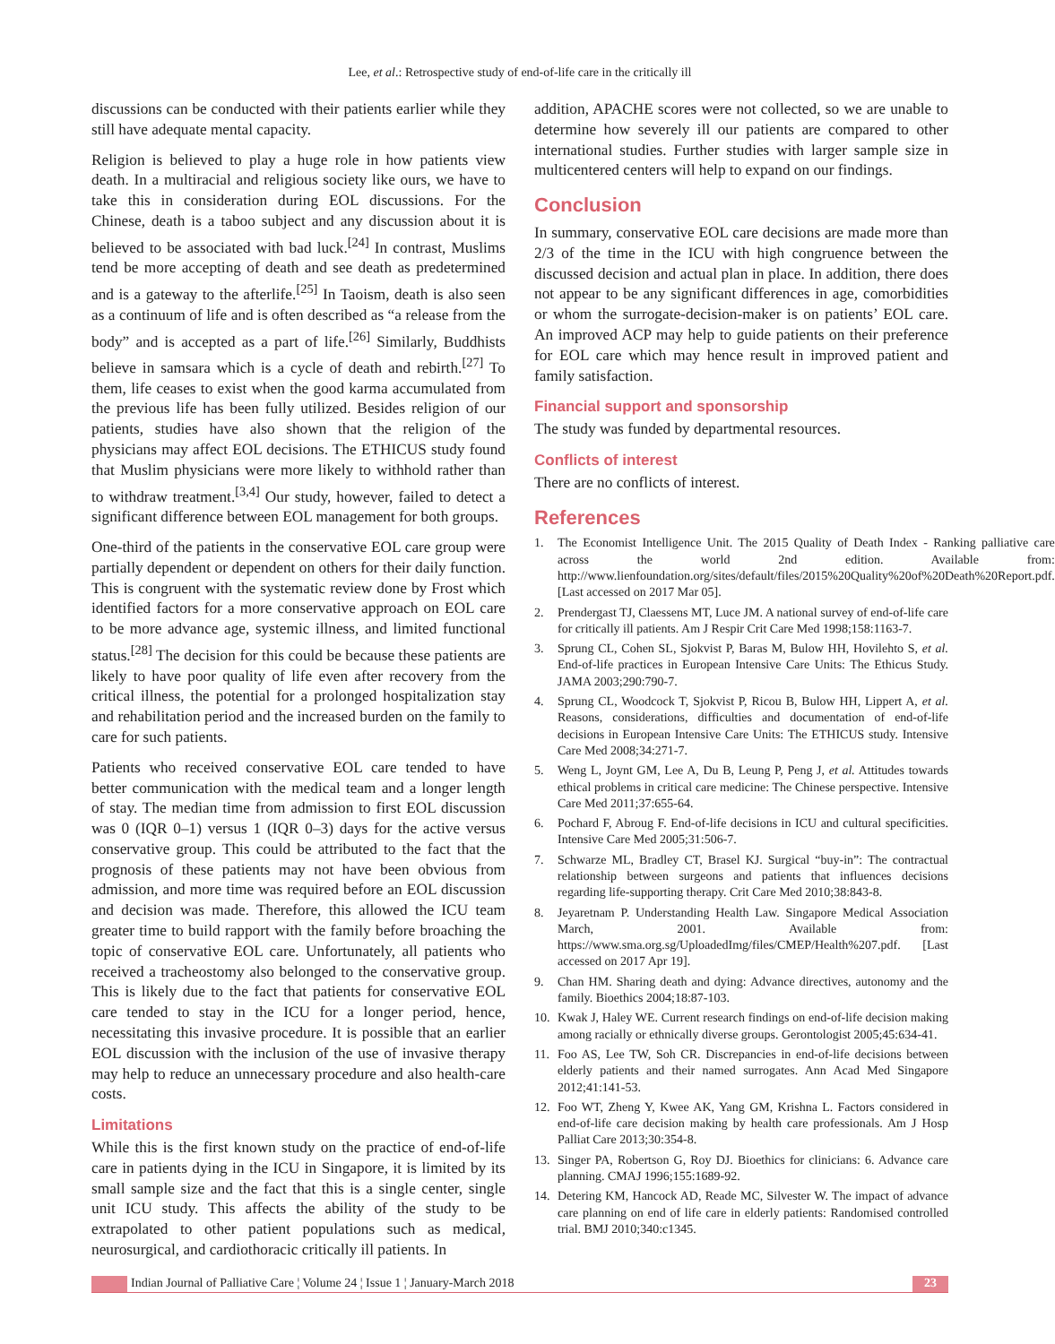Lee, et al.: Retrospective study of end-of-life care in the critically ill
discussions can be conducted with their patients earlier while they still have adequate mental capacity.
Religion is believed to play a huge role in how patients view death. In a multiracial and religious society like ours, we have to take this in consideration during EOL discussions. For the Chinese, death is a taboo subject and any discussion about it is believed to be associated with bad luck.<sup>[24]</sup> In contrast, Muslims tend be more accepting of death and see death as predetermined and is a gateway to the afterlife.<sup>[25]</sup> In Taoism, death is also seen as a continuum of life and is often described as “a release from the body” and is accepted as a part of life.<sup>[26]</sup> Similarly, Buddhists believe in samsara which is a cycle of death and rebirth.<sup>[27]</sup> To them, life ceases to exist when the good karma accumulated from the previous life has been fully utilized. Besides religion of our patients, studies have also shown that the religion of the physicians may affect EOL decisions. The ETHICUS study found that Muslim physicians were more likely to withhold rather than to withdraw treatment.<sup>[3,4]</sup> Our study, however, failed to detect a significant difference between EOL management for both groups.
One-third of the patients in the conservative EOL care group were partially dependent or dependent on others for their daily function. This is congruent with the systematic review done by Frost which identified factors for a more conservative approach on EOL care to be more advance age, systemic illness, and limited functional status.<sup>[28]</sup> The decision for this could be because these patients are likely to have poor quality of life even after recovery from the critical illness, the potential for a prolonged hospitalization stay and rehabilitation period and the increased burden on the family to care for such patients.
Patients who received conservative EOL care tended to have better communication with the medical team and a longer length of stay. The median time from admission to first EOL discussion was 0 (IQR 0–1) versus 1 (IQR 0–3) days for the active versus conservative group. This could be attributed to the fact that the prognosis of these patients may not have been obvious from admission, and more time was required before an EOL discussion and decision was made. Therefore, this allowed the ICU team greater time to build rapport with the family before broaching the topic of conservative EOL care. Unfortunately, all patients who received a tracheostomy also belonged to the conservative group. This is likely due to the fact that patients for conservative EOL care tended to stay in the ICU for a longer period, hence, necessitating this invasive procedure. It is possible that an earlier EOL discussion with the inclusion of the use of invasive therapy may help to reduce an unnecessary procedure and also health-care costs.
Limitations
While this is the first known study on the practice of end-of-life care in patients dying in the ICU in Singapore, it is limited by its small sample size and the fact that this is a single center, single unit ICU study. This affects the ability of the study to be extrapolated to other patient populations such as medical, neurosurgical, and cardiothoracic critically ill patients. In
addition, APACHE scores were not collected, so we are unable to determine how severely ill our patients are compared to other international studies. Further studies with larger sample size in multicentered centers will help to expand on our findings.
Conclusion
In summary, conservative EOL care decisions are made more than 2/3 of the time in the ICU with high congruence between the discussed decision and actual plan in place. In addition, there does not appear to be any significant differences in age, comorbidities or whom the surrogate-decision-maker is on patients’ EOL care. An improved ACP may help to guide patients on their preference for EOL care which may hence result in improved patient and family satisfaction.
Financial support and sponsorship
The study was funded by departmental resources.
Conflicts of interest
There are no conflicts of interest.
References
1. The Economist Intelligence Unit. The 2015 Quality of Death Index - Ranking palliative care across the world 2nd edition. Available from: http://www.lienfoundation.org/sites/default/files/2015%20Quality%20of%20Death%20Report.pdf. [Last accessed on 2017 Mar 05].
2. Prendergast TJ, Claessens MT, Luce JM. A national survey of end-of-life care for critically ill patients. Am J Respir Crit Care Med 1998;158:1163-7.
3. Sprung CL, Cohen SL, Sjokvist P, Baras M, Bulow HH, Hovilehto S, et al. End-of-life practices in European Intensive Care Units: The Ethicus Study. JAMA 2003;290:790-7.
4. Sprung CL, Woodcock T, Sjokvist P, Ricou B, Bulow HH, Lippert A, et al. Reasons, considerations, difficulties and documentation of end-of-life decisions in European Intensive Care Units: The ETHICUS study. Intensive Care Med 2008;34:271-7.
5. Weng L, Joynt GM, Lee A, Du B, Leung P, Peng J, et al. Attitudes towards ethical problems in critical care medicine: The Chinese perspective. Intensive Care Med 2011;37:655-64.
6. Pochard F, Abroug F. End-of-life decisions in ICU and cultural specificities. Intensive Care Med 2005;31:506-7.
7. Schwarze ML, Bradley CT, Brasel KJ. Surgical “buy-in”: The contractual relationship between surgeons and patients that influences decisions regarding life-supporting therapy. Crit Care Med 2010;38:843-8.
8. Jeyaretnam P. Understanding Health Law. Singapore Medical Association March, 2001. Available from: https://www.sma.org.sg/UploadedImg/files/CMEP/Health%207.pdf. [Last accessed on 2017 Apr 19].
9. Chan HM. Sharing death and dying: Advance directives, autonomy and the family. Bioethics 2004;18:87-103.
10. Kwak J, Haley WE. Current research findings on end-of-life decision making among racially or ethnically diverse groups. Gerontologist 2005;45:634-41.
11. Foo AS, Lee TW, Soh CR. Discrepancies in end-of-life decisions between elderly patients and their named surrogates. Ann Acad Med Singapore 2012;41:141-53.
12. Foo WT, Zheng Y, Kwee AK, Yang GM, Krishna L. Factors considered in end-of-life care decision making by health care professionals. Am J Hosp Palliat Care 2013;30:354-8.
13. Singer PA, Robertson G, Roy DJ. Bioethics for clinicians: 6. Advance care planning. CMAJ 1996;155:1689-92.
14. Detering KM, Hancock AD, Reade MC, Silvester W. The impact of advance care planning on end of life care in elderly patients: Randomised controlled trial. BMJ 2010;340:c1345.
Indian Journal of Palliative Care ¦ Volume 24 ¦ Issue 1 ¦ January-March 2018
23